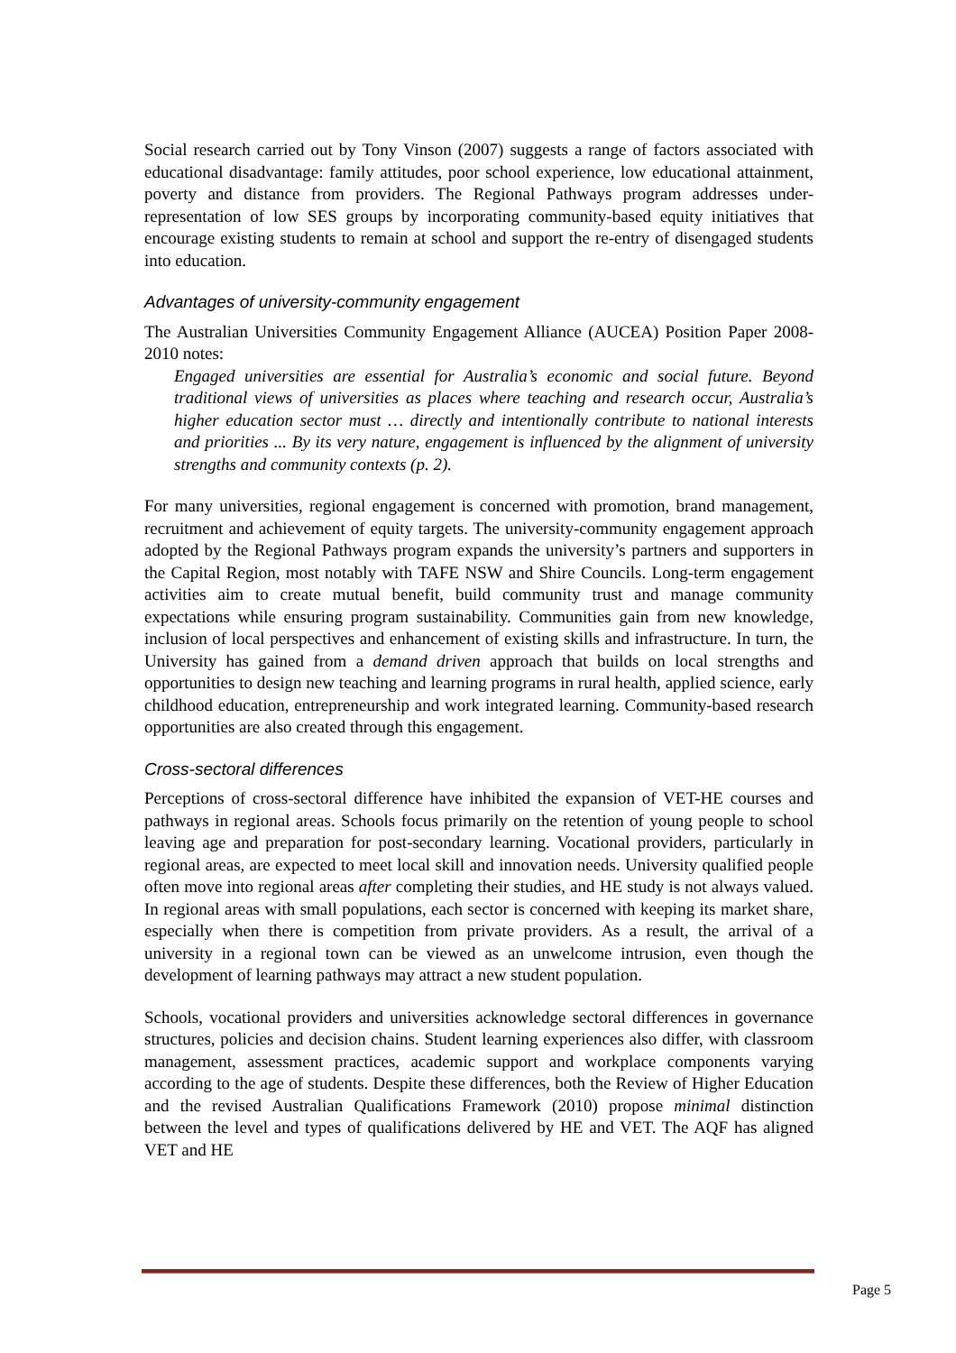Social research carried out by Tony Vinson (2007) suggests a range of factors associated with educational disadvantage: family attitudes, poor school experience, low educational attainment, poverty and distance from providers. The Regional Pathways program addresses under-representation of low SES groups by incorporating community-based equity initiatives that encourage existing students to remain at school and support the re-entry of disengaged students into education.
Advantages of university-community engagement
The Australian Universities Community Engagement Alliance (AUCEA) Position Paper 2008-2010 notes:
Engaged universities are essential for Australia’s economic and social future. Beyond traditional views of universities as places where teaching and research occur, Australia’s higher education sector must … directly and intentionally contribute to national interests and priorities ... By its very nature, engagement is influenced by the alignment of university strengths and community contexts (p. 2).
For many universities, regional engagement is concerned with promotion, brand management, recruitment and achievement of equity targets. The university-community engagement approach adopted by the Regional Pathways program expands the university’s partners and supporters in the Capital Region, most notably with TAFE NSW and Shire Councils. Long-term engagement activities aim to create mutual benefit, build community trust and manage community expectations while ensuring program sustainability. Communities gain from new knowledge, inclusion of local perspectives and enhancement of existing skills and infrastructure. In turn, the University has gained from a demand driven approach that builds on local strengths and opportunities to design new teaching and learning programs in rural health, applied science, early childhood education, entrepreneurship and work integrated learning. Community-based research opportunities are also created through this engagement.
Cross-sectoral differences
Perceptions of cross-sectoral difference have inhibited the expansion of VET-HE courses and pathways in regional areas. Schools focus primarily on the retention of young people to school leaving age and preparation for post-secondary learning. Vocational providers, particularly in regional areas, are expected to meet local skill and innovation needs. University qualified people often move into regional areas after completing their studies, and HE study is not always valued. In regional areas with small populations, each sector is concerned with keeping its market share, especially when there is competition from private providers. As a result, the arrival of a university in a regional town can be viewed as an unwelcome intrusion, even though the development of learning pathways may attract a new student population.
Schools, vocational providers and universities acknowledge sectoral differences in governance structures, policies and decision chains. Student learning experiences also differ, with classroom management, assessment practices, academic support and workplace components varying according to the age of students. Despite these differences, both the Review of Higher Education and the revised Australian Qualifications Framework (2010) propose minimal distinction between the level and types of qualifications delivered by HE and VET. The AQF has aligned VET and HE
Page 5